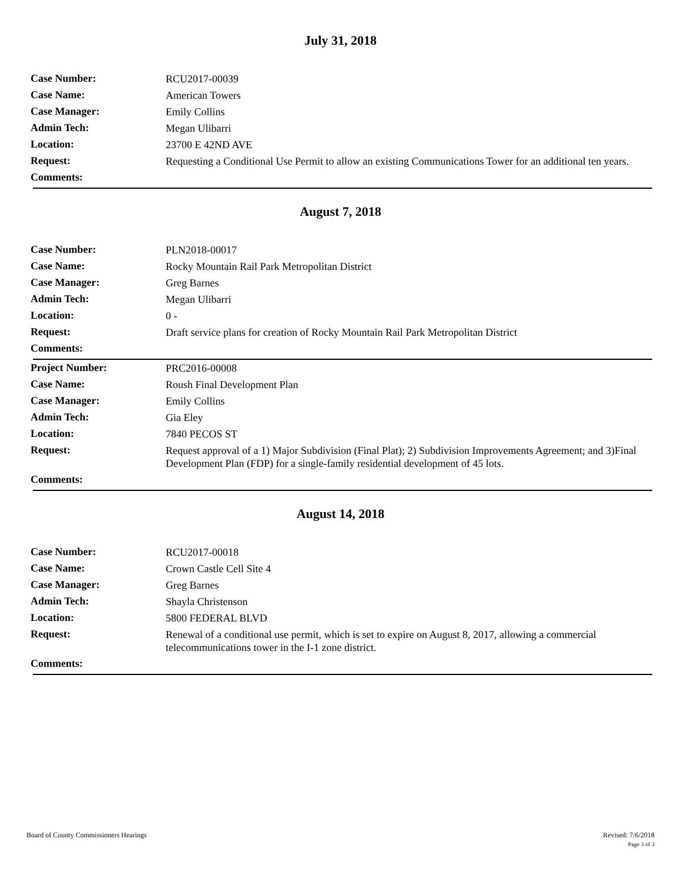July 31, 2018
| Case Number: | RCU2017-00039 |
| Case Name: | American Towers |
| Case Manager: | Emily Collins |
| Admin Tech: | Megan Ulibarri |
| Location: | 23700 E 42ND AVE |
| Request: | Requesting a Conditional Use Permit to allow an existing Communications Tower for an additional ten years. |
| Comments: | |
August 7, 2018
| Case Number: | PLN2018-00017 |
| Case Name: | Rocky Mountain Rail Park Metropolitan District |
| Case Manager: | Greg Barnes |
| Admin Tech: | Megan Ulibarri |
| Location: | 0 - |
| Request: | Draft service plans for creation of Rocky Mountain Rail Park Metropolitan District |
| Comments: | |
| Project Number: | PRC2016-00008 |
| Case Name: | Roush Final Development Plan |
| Case Manager: | Emily Collins |
| Admin Tech: | Gia Eley |
| Location: | 7840 PECOS ST |
| Request: | Request approval of a 1) Major Subdivision (Final Plat); 2) Subdivision Improvements Agreement; and 3)Final Development Plan (FDP) for a single-family residential development of 45 lots. |
| Comments: | |
August 14, 2018
| Case Number: | RCU2017-00018 |
| Case Name: | Crown Castle Cell Site 4 |
| Case Manager: | Greg Barnes |
| Admin Tech: | Shayla Christenson |
| Location: | 5800 FEDERAL BLVD |
| Request: | Renewal of a conditional use permit, which is set to expire on August 8, 2017, allowing a commercial telecommunications tower in the I-1 zone district. |
| Comments: | |
Board of County Commissioners Hearings
Revised: 7/6/2018
Page 3 of 3